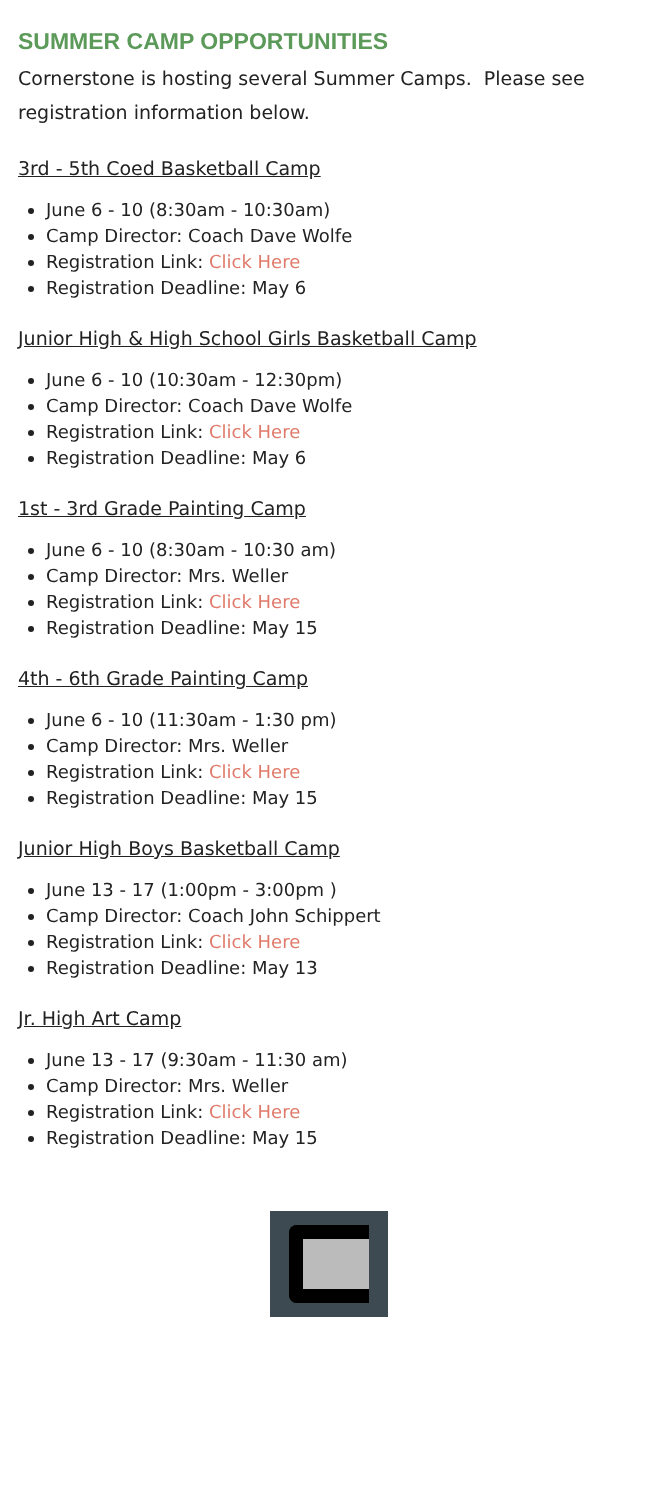SUMMER CAMP OPPORTUNITIES
Cornerstone is hosting several Summer Camps. Please see registration information below.
3rd - 5th Coed Basketball Camp
June 6 - 10 (8:30am - 10:30am)
Camp Director: Coach Dave Wolfe
Registration Link: Click Here
Registration Deadline: May 6
Junior High & High School Girls Basketball Camp
June 6 - 10 (10:30am - 12:30pm)
Camp Director: Coach Dave Wolfe
Registration Link: Click Here
Registration Deadline: May 6
1st - 3rd Grade Painting Camp
June 6 - 10 (8:30am - 10:30 am)
Camp Director: Mrs. Weller
Registration Link: Click Here
Registration Deadline: May 15
4th - 6th Grade Painting Camp
June 6 - 10 (11:30am - 1:30 pm)
Camp Director: Mrs. Weller
Registration Link: Click Here
Registration Deadline: May 15
Junior High Boys Basketball Camp
June 13 - 17 (1:00pm - 3:00pm )
Camp Director: Coach John Schippert
Registration Link: Click Here
Registration Deadline: May 13
Jr. High Art Camp
June 13 - 17 (9:30am - 11:30 am)
Camp Director: Mrs. Weller
Registration Link: Click Here
Registration Deadline: May 15